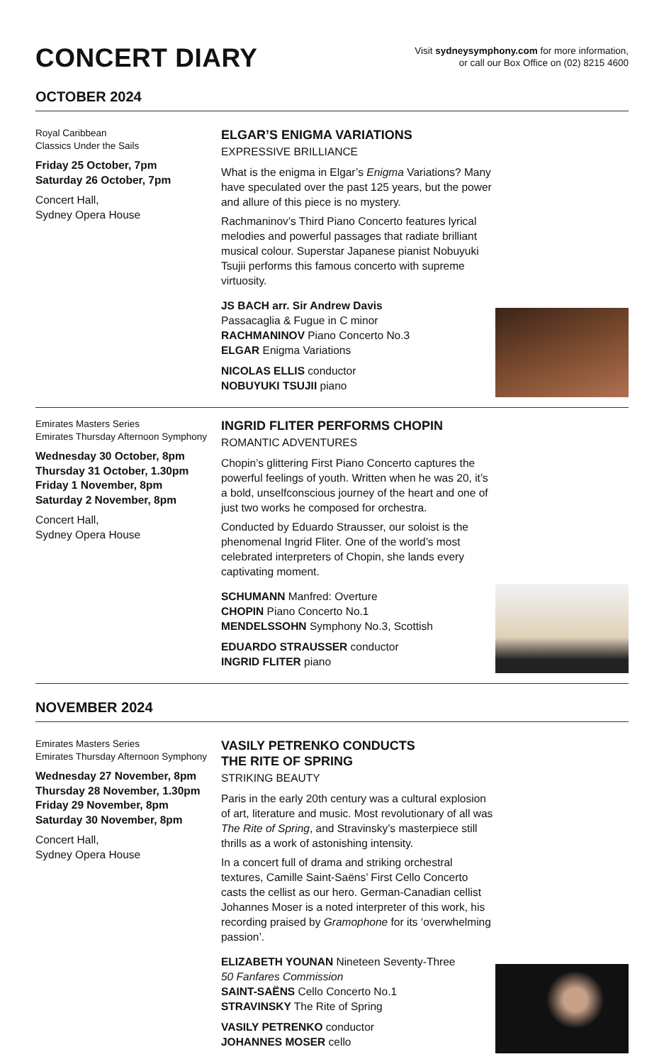CONCERT DIARY
Visit sydneysymphony.com for more information,
or call our Box Office on (02) 8215 4600
OCTOBER 2024
Royal Caribbean
Classics Under the Sails
Friday 25 October, 7pm
Saturday 26 October, 7pm
Concert Hall,
Sydney Opera House
ELGAR’S ENIGMA VARIATIONS
EXPRESSIVE BRILLIANCE
What is the enigma in Elgar’s Enigma Variations? Many have speculated over the past 125 years, but the power and allure of this piece is no mystery.
Rachmaninov’s Third Piano Concerto features lyrical melodies and powerful passages that radiate brilliant musical colour. Superstar Japanese pianist Nobuyuki Tsujii performs this famous concerto with supreme virtuosity.
JS BACH arr. Sir Andrew Davis
Passacaglia & Fugue in C minor
RACHMANINOV Piano Concerto No.3
ELGAR Enigma Variations
NICOLAS ELLIS conductor
NOBUYUKI TSUJII piano
Emirates Masters Series
Emirates Thursday Afternoon Symphony
Wednesday 30 October, 8pm
Thursday 31 October, 1.30pm
Friday 1 November, 8pm
Saturday 2 November, 8pm
Concert Hall,
Sydney Opera House
INGRID FLITER PERFORMS CHOPIN
ROMANTIC ADVENTURES
Chopin’s glittering First Piano Concerto captures the powerful feelings of youth. Written when he was 20, it’s a bold, unselfconscious journey of the heart and one of just two works he composed for orchestra.
Conducted by Eduardo Strausser, our soloist is the phenomenal Ingrid Fliter. One of the world’s most celebrated interpreters of Chopin, she lands every captivating moment.
SCHUMANN Manfred: Overture
CHOPIN Piano Concerto No.1
MENDELSSOHN Symphony No.3, Scottish
EDUARDO STRAUSSER conductor
INGRID FLITER piano
NOVEMBER 2024
Emirates Masters Series
Emirates Thursday Afternoon Symphony
Wednesday 27 November, 8pm
Thursday 28 November, 1.30pm
Friday 29 November, 8pm
Saturday 30 November, 8pm
Concert Hall,
Sydney Opera House
VASILY PETRENKO CONDUCTS
THE RITE OF SPRING
STRIKING BEAUTY
Paris in the early 20th century was a cultural explosion of art, literature and music. Most revolutionary of all was The Rite of Spring, and Stravinsky’s masterpiece still thrills as a work of astonishing intensity.
In a concert full of drama and striking orchestral textures, Camille Saint-Saëns’ First Cello Concerto casts the cellist as our hero. German-Canadian cellist Johannes Moser is a noted interpreter of this work, his recording praised by Gramophone for its ‘overwhelming passion’.
ELIZABETH YOUNAN Nineteen Seventy-Three
50 Fanfares Commission
SAINT-SAËNS Cello Concerto No.1
STRAVINSKY The Rite of Spring
VASILY PETRENKO conductor
JOHANNES MOSER cello